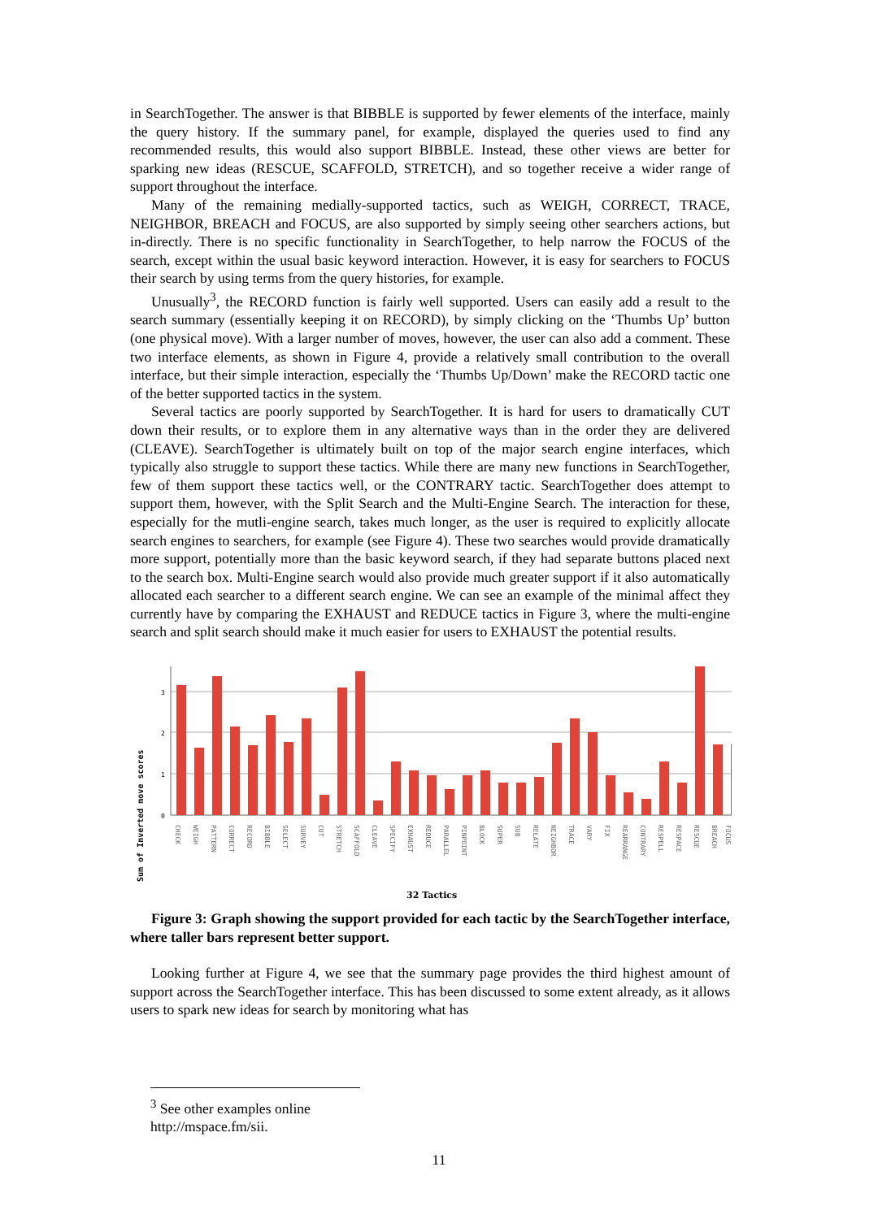in SearchTogether. The answer is that BIBBLE is supported by fewer elements of the interface, mainly the query history. If the summary panel, for example, displayed the queries used to find any recommended results, this would also support BIBBLE. Instead, these other views are better for sparking new ideas (RESCUE, SCAFFOLD, STRETCH), and so together receive a wider range of support throughout the interface.
Many of the remaining medially-supported tactics, such as WEIGH, CORRECT, TRACE, NEIGHBOR, BREACH and FOCUS, are also supported by simply seeing other searchers actions, but in-directly. There is no specific functionality in SearchTogether, to help narrow the FOCUS of the search, except within the usual basic keyword interaction. However, it is easy for searchers to FOCUS their search by using terms from the query histories, for example.
Unusually<sup>3</sup>, the RECORD function is fairly well supported. Users can easily add a result to the search summary (essentially keeping it on RECORD), by simply clicking on the ‘Thumbs Up’ button (one physical move). With a larger number of moves, however, the user can also add a comment. These two interface elements, as shown in Figure 4, provide a relatively small contribution to the overall interface, but their simple interaction, especially the ‘Thumbs Up/Down’ make the RECORD tactic one of the better supported tactics in the system.
Several tactics are poorly supported by SearchTogether. It is hard for users to dramatically CUT down their results, or to explore them in any alternative ways than in the order they are delivered (CLEAVE). SearchTogether is ultimately built on top of the major search engine interfaces, which typically also struggle to support these tactics. While there are many new functions in SearchTogether, few of them support these tactics well, or the CONTRARY tactic. SearchTogether does attempt to support them, however, with the Split Search and the Multi-Engine Search. The interaction for these, especially for the mutli-engine search, takes much longer, as the user is required to explicitly allocate search engines to searchers, for example (see Figure 4). These two searches would provide dramatically more support, potentially more than the basic keyword search, if they had separate buttons placed next to the search box. Multi-Engine search would also provide much greater support if it also automatically allocated each searcher to a different search engine. We can see an example of the minimal affect they currently have by comparing the EXHAUST and REDUCE tactics in Figure 3, where the multi-engine search and split search should make it much easier for users to EXHAUST the potential results.
3
2
1
0
Sum of Inverted move scores
CHECK
WEIGH
PATTERN
CORRECT
RECORD
BIBBLE
SELECT
SURVEY
CUT
STRETCH
SCAFFOLD
CLEAVE
SPECIFY
EXHAUST
REDUCE
PARALLEL
PINPOINT
BLOCK
SUPER
SUB
RELATE
NEIGHBOR
TRACE
VARY
FIX
REARRANGE
CONTRARY
RESPELL
RESPACE
RESCUE
BREACH
FOCUS
32 Tactics
Figure 3: Graph showing the support provided for each tactic by the SearchTogether interface, where taller bars represent better support.
Looking further at Figure 4, we see that the summary page provides the third highest amount of support across the SearchTogether interface. This has been discussed to some extent already, as it allows users to spark new ideas for search by monitoring what has
<sup>3</sup> See other examples online http://mspace.fm/sii.
11